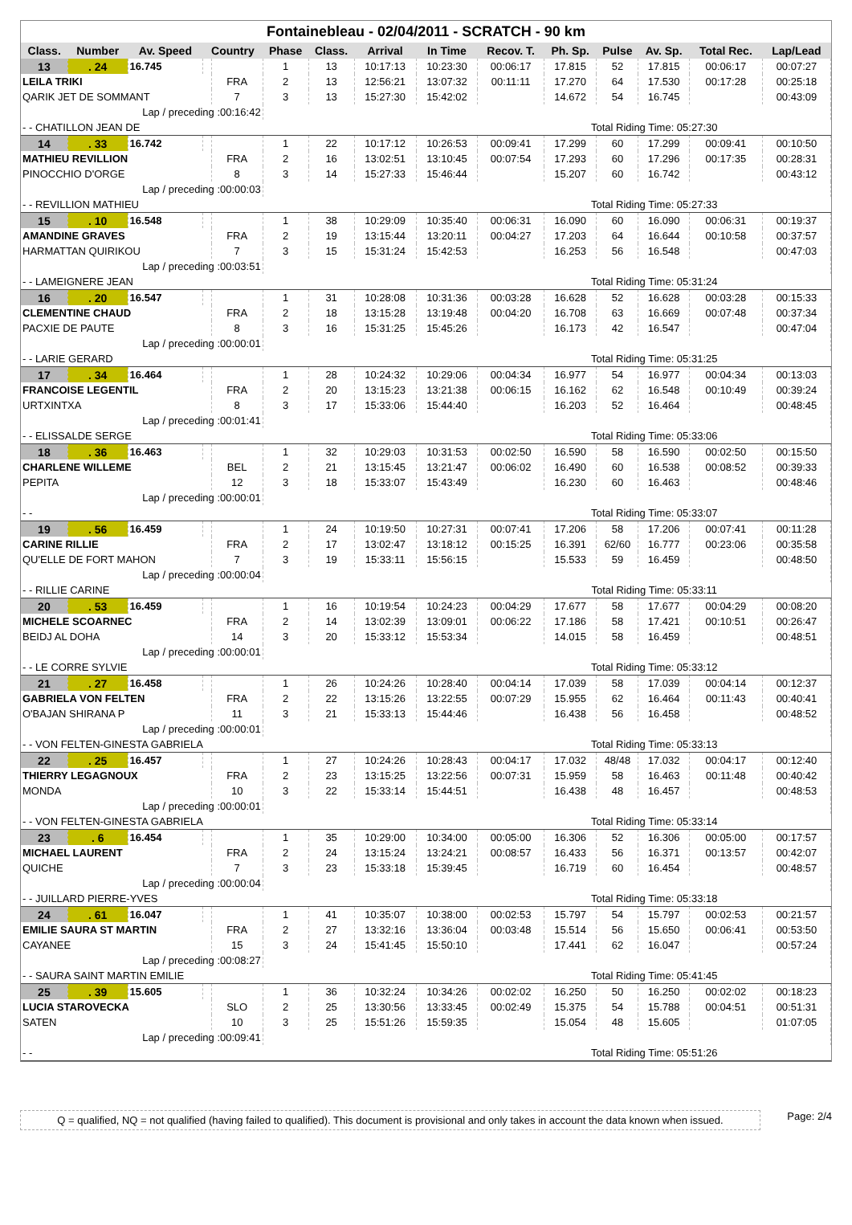Fontainebleau - 02/04/2011 - SCRATCH - 90 km
| Class. | Number | Av. Speed | Country | | Phase | Class. | Arrival | In Time | Recov. T. | Ph. Sp. | Pulse | Av. Sp. | Total Rec. | Lap/Lead |
| --- | --- | --- | --- | --- | --- | --- | --- | --- | --- | --- | --- | --- | --- | --- |
| 13 | . 24 | 16.745 | | | 1 | 13 | 10:17:13 | 10:23:30 | 00:06:17 | 17.815 | 52 | 17.815 | 00:06:17 | 00:07:27 |
| LEILA TRIKI | | | | FRA | 2 | 13 | 12:56:21 | 13:07:32 | 00:11:11 | 17.270 | 64 | 17.530 | 00:17:28 | 00:25:18 |
| QARIK JET DE SOMMANT | | | | 7 | 3 | 13 | 15:27:30 | 15:42:02 | | 14.672 | 54 | 16.745 | | 00:43:09 |
| Lap / preceding :00:16:42 | | | | | | | | | | | | | | |
| - - CHATILLON JEAN DE | | | | | | | | | Total Riding Time: 05:27:30 | | | | | |
| 14 | . 33 | 16.742 | | | 1 | 22 | 10:17:12 | 10:26:53 | 00:09:41 | 17.299 | 60 | 17.299 | 00:09:41 | 00:10:50 |
| MATHIEU REVILLION | | | | FRA | 2 | 16 | 13:02:51 | 13:10:45 | 00:07:54 | 17.293 | 60 | 17.296 | 00:17:35 | 00:28:31 |
| PINOCCHIO D'ORGE | | | | 8 | 3 | 14 | 15:27:33 | 15:46:44 | | 15.207 | 60 | 16.742 | | 00:43:12 |
| Lap / preceding :00:00:03 | | | | | | | | | | | | | | |
| - - REVILLION MATHIEU | | | | | | | | | Total Riding Time: 05:27:33 | | | | | |
| 15 | . 10 | 16.548 | | | 1 | 38 | 10:29:09 | 10:35:40 | 00:06:31 | 16.090 | 60 | 16.090 | 00:06:31 | 00:19:37 |
| AMANDINE GRAVES | | | | FRA | 2 | 19 | 13:15:44 | 13:20:11 | 00:04:27 | 17.203 | 64 | 16.644 | 00:10:58 | 00:37:57 |
| HARMATTAN QUIRIKOU | | | | 7 | 3 | 15 | 15:31:24 | 15:42:53 | | 16.253 | 56 | 16.548 | | 00:47:03 |
| Lap / preceding :00:03:51 | | | | | | | | | | | | | | |
| - - LAMEIGNERE JEAN | | | | | | | | | Total Riding Time: 05:31:24 | | | | | |
| 16 | . 20 | 16.547 | | | 1 | 31 | 10:28:08 | 10:31:36 | 00:03:28 | 16.628 | 52 | 16.628 | 00:03:28 | 00:15:33 |
| CLEMENTINE CHAUD | | | | FRA | 2 | 18 | 13:15:28 | 13:19:48 | 00:04:20 | 16.708 | 63 | 16.669 | 00:07:48 | 00:37:34 |
| PACXIE DE PAUTE | | | | 8 | 3 | 16 | 15:31:25 | 15:45:26 | | 16.173 | 42 | 16.547 | | 00:47:04 |
| Lap / preceding :00:00:01 | | | | | | | | | | | | | | |
| - - LARIE GERARD | | | | | | | | | Total Riding Time: 05:31:25 | | | | | |
| 17 | . 34 | 16.464 | | | 1 | 28 | 10:24:32 | 10:29:06 | 00:04:34 | 16.977 | 54 | 16.977 | 00:04:34 | 00:13:03 |
| FRANCOISE LEGENTIL | | | | FRA | 2 | 20 | 13:15:23 | 13:21:38 | 00:06:15 | 16.162 | 62 | 16.548 | 00:10:49 | 00:39:24 |
| URTXINTXA | | | | 8 | 3 | 17 | 15:33:06 | 15:44:40 | | 16.203 | 52 | 16.464 | | 00:48:45 |
| Lap / preceding :00:01:41 | | | | | | | | | | | | | | |
| - - ELISSALDE SERGE | | | | | | | | | Total Riding Time: 05:33:06 | | | | | |
| 18 | . 36 | 16.463 | | | 1 | 32 | 10:29:03 | 10:31:53 | 00:02:50 | 16.590 | 58 | 16.590 | 00:02:50 | 00:15:50 |
| CHARLENE WILLEME | | | | BEL | 2 | 21 | 13:15:45 | 13:21:47 | 00:06:02 | 16.490 | 60 | 16.538 | 00:08:52 | 00:39:33 |
| PEPITA | | | | 12 | 3 | 18 | 15:33:07 | 15:43:49 | | 16.230 | 60 | 16.463 | | 00:48:46 |
| Lap / preceding :00:00:01 | | | | | | | | | | | | | | |
| - - | | | | | | | | | Total Riding Time: 05:33:07 | | | | | |
| 19 | . 56 | 16.459 | | | 1 | 24 | 10:19:50 | 10:27:31 | 00:07:41 | 17.206 | 58 | 17.206 | 00:07:41 | 00:11:28 |
| CARINE RILLIE | | | | FRA | 2 | 17 | 13:02:47 | 13:18:12 | 00:15:25 | 16.391 | 62/60 | 16.777 | 00:23:06 | 00:35:58 |
| QU'ELLE DE FORT MAHON | | | | 7 | 3 | 19 | 15:33:11 | 15:56:15 | | 15.533 | 59 | 16.459 | | 00:48:50 |
| Lap / preceding :00:00:04 | | | | | | | | | | | | | | |
| - - RILLIE CARINE | | | | | | | | | Total Riding Time: 05:33:11 | | | | | |
| 20 | . 53 | 16.459 | | | 1 | 16 | 10:19:54 | 10:24:23 | 00:04:29 | 17.677 | 58 | 17.677 | 00:04:29 | 00:08:20 |
| MICHELE SCOARNEC | | | | FRA | 2 | 14 | 13:02:39 | 13:09:01 | 00:06:22 | 17.186 | 58 | 17.421 | 00:10:51 | 00:26:47 |
| BEIDJ AL DOHA | | | | 14 | 3 | 20 | 15:33:12 | 15:53:34 | | 14.015 | 58 | 16.459 | | 00:48:51 |
| Lap / preceding :00:00:01 | | | | | | | | | | | | | | |
| - - LE CORRE SYLVIE | | | | | | | | | Total Riding Time: 05:33:12 | | | | | |
| 21 | . 27 | 16.458 | | | 1 | 26 | 10:24:26 | 10:28:40 | 00:04:14 | 17.039 | 58 | 17.039 | 00:04:14 | 00:12:37 |
| GABRIELA VON FELTEN | | | | FRA | 2 | 22 | 13:15:26 | 13:22:55 | 00:07:29 | 15.955 | 62 | 16.464 | 00:11:43 | 00:40:41 |
| O'BAJAN SHIRANA P | | | | 11 | 3 | 21 | 15:33:13 | 15:44:46 | | 16.438 | 56 | 16.458 | | 00:48:52 |
| Lap / preceding :00:00:01 | | | | | | | | | | | | | | |
| - - VON FELTEN-GINESTA GABRIELA | | | | | | | | | Total Riding Time: 05:33:13 | | | | | |
| 22 | . 25 | 16.457 | | | 1 | 27 | 10:24:26 | 10:28:43 | 00:04:17 | 17.032 | 48/48 | 17.032 | 00:04:17 | 00:12:40 |
| THIERRY LEGAGNOUX | | | | FRA | 2 | 23 | 13:15:25 | 13:22:56 | 00:07:31 | 15.959 | 58 | 16.463 | 00:11:48 | 00:40:42 |
| MONDA | | | | 10 | 3 | 22 | 15:33:14 | 15:44:51 | | 16.438 | 48 | 16.457 | | 00:48:53 |
| Lap / preceding :00:00:01 | | | | | | | | | | | | | | |
| - - VON FELTEN-GINESTA GABRIELA | | | | | | | | | Total Riding Time: 05:33:14 | | | | | |
| 23 | . 6 | 16.454 | | | 1 | 35 | 10:29:00 | 10:34:00 | 00:05:00 | 16.306 | 52 | 16.306 | 00:05:00 | 00:17:57 |
| MICHAEL LAURENT | | | | FRA | 2 | 24 | 13:15:24 | 13:24:21 | 00:08:57 | 16.433 | 56 | 16.371 | 00:13:57 | 00:42:07 |
| QUICHE | | | | 7 | 3 | 23 | 15:33:18 | 15:39:45 | | 16.719 | 60 | 16.454 | | 00:48:57 |
| Lap / preceding :00:00:04 | | | | | | | | | | | | | | |
| - - JUILLARD PIERRE-YVES | | | | | | | | | Total Riding Time: 05:33:18 | | | | | |
| 24 | . 61 | 16.047 | | | 1 | 41 | 10:35:07 | 10:38:00 | 00:02:53 | 15.797 | 54 | 15.797 | 00:02:53 | 00:21:57 |
| EMILIE SAURA ST MARTIN | | | | FRA | 2 | 27 | 13:32:16 | 13:36:04 | 00:03:48 | 15.514 | 56 | 15.650 | 00:06:41 | 00:53:50 |
| CAYANEE | | | | 15 | 3 | 24 | 15:41:45 | 15:50:10 | | 17.441 | 62 | 16.047 | | 00:57:24 |
| Lap / preceding :00:08:27 | | | | | | | | | | | | | | |
| - - SAURA SAINT MARTIN EMILIE | | | | | | | | | Total Riding Time: 05:41:45 | | | | | |
| 25 | . 39 | 15.605 | | | 1 | 36 | 10:32:24 | 10:34:26 | 00:02:02 | 16.250 | 50 | 16.250 | 00:02:02 | 00:18:23 |
| LUCIA STAROVECKA | | | | SLO | 2 | 25 | 13:30:56 | 13:33:45 | 00:02:49 | 15.375 | 54 | 15.788 | 00:04:51 | 00:51:31 |
| SATEN | | | | 10 | 3 | 25 | 15:51:26 | 15:59:35 | | 15.054 | 48 | 15.605 | | 01:07:05 |
| Lap / preceding :00:09:41 | | | | | | | | | | | | | | |
| - - | | | | | | | | | Total Riding Time: 05:51:26 | | | | | |
Q = qualified, NQ = not qualified (having failed to qualified). This document is provisional and only takes in account the data known when issued.
Page: 2/4